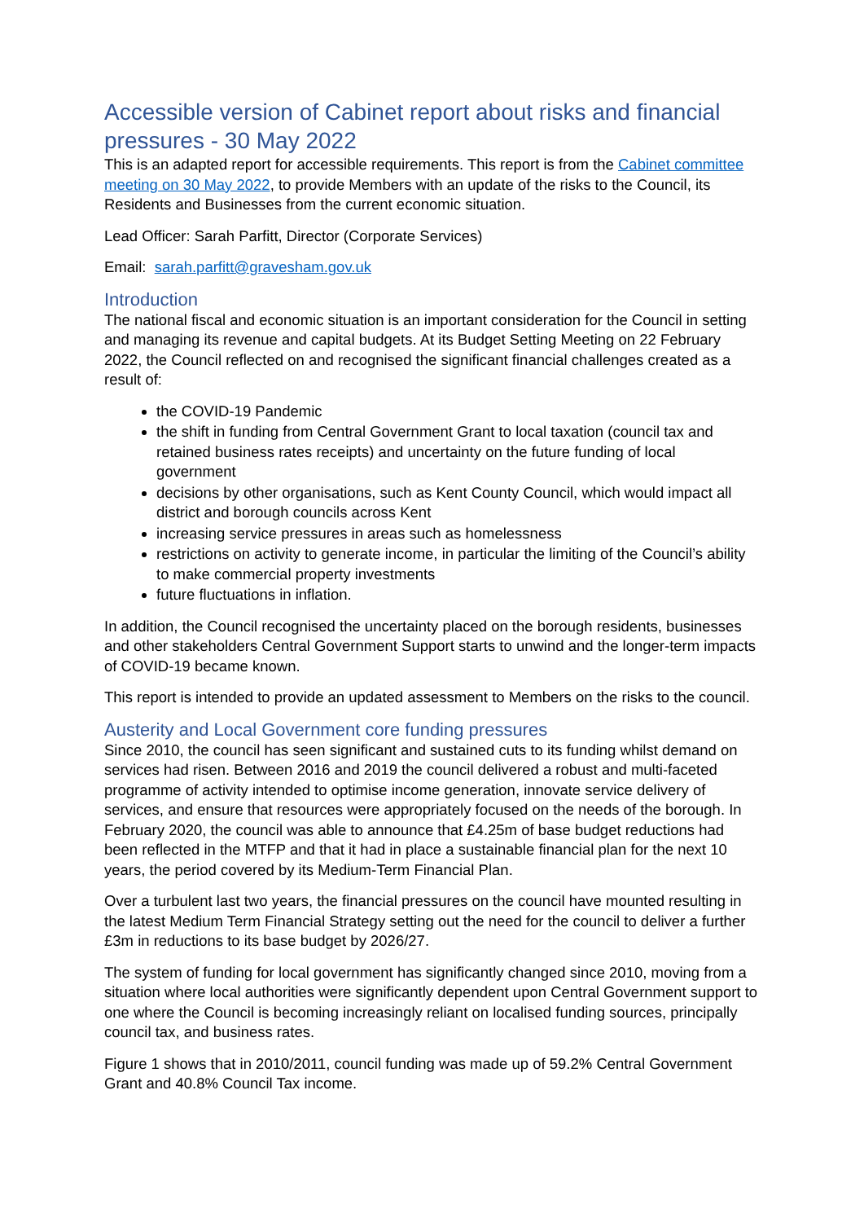Accessible version of Cabinet report about risks and financial pressures - 30 May 2022
This is an adapted report for accessible requirements. This report is from the Cabinet committee meeting on 30 May 2022, to provide Members with an update of the risks to the Council, its Residents and Businesses from the current economic situation.
Lead Officer: Sarah Parfitt, Director (Corporate Services)
Email: sarah.parfitt@gravesham.gov.uk
Introduction
The national fiscal and economic situation is an important consideration for the Council in setting and managing its revenue and capital budgets. At its Budget Setting Meeting on 22 February 2022, the Council reflected on and recognised the significant financial challenges created as a result of:
the COVID-19 Pandemic
the shift in funding from Central Government Grant to local taxation (council tax and retained business rates receipts) and uncertainty on the future funding of local government
decisions by other organisations, such as Kent County Council, which would impact all district and borough councils across Kent
increasing service pressures in areas such as homelessness
restrictions on activity to generate income, in particular the limiting of the Council’s ability to make commercial property investments
future fluctuations in inflation.
In addition, the Council recognised the uncertainty placed on the borough residents, businesses and other stakeholders Central Government Support starts to unwind and the longer-term impacts of COVID-19 became known.
This report is intended to provide an updated assessment to Members on the risks to the council.
Austerity and Local Government core funding pressures
Since 2010, the council has seen significant and sustained cuts to its funding whilst demand on services had risen. Between 2016 and 2019 the council delivered a robust and multi-faceted programme of activity intended to optimise income generation, innovate service delivery of services, and ensure that resources were appropriately focused on the needs of the borough. In February 2020, the council was able to announce that £4.25m of base budget reductions had been reflected in the MTFP and that it had in place a sustainable financial plan for the next 10 years, the period covered by its Medium-Term Financial Plan.
Over a turbulent last two years, the financial pressures on the council have mounted resulting in the latest Medium Term Financial Strategy setting out the need for the council to deliver a further £3m in reductions to its base budget by 2026/27.
The system of funding for local government has significantly changed since 2010, moving from a situation where local authorities were significantly dependent upon Central Government support to one where the Council is becoming increasingly reliant on localised funding sources, principally council tax, and business rates.
Figure 1 shows that in 2010/2011, council funding was made up of 59.2% Central Government Grant and 40.8% Council Tax income.